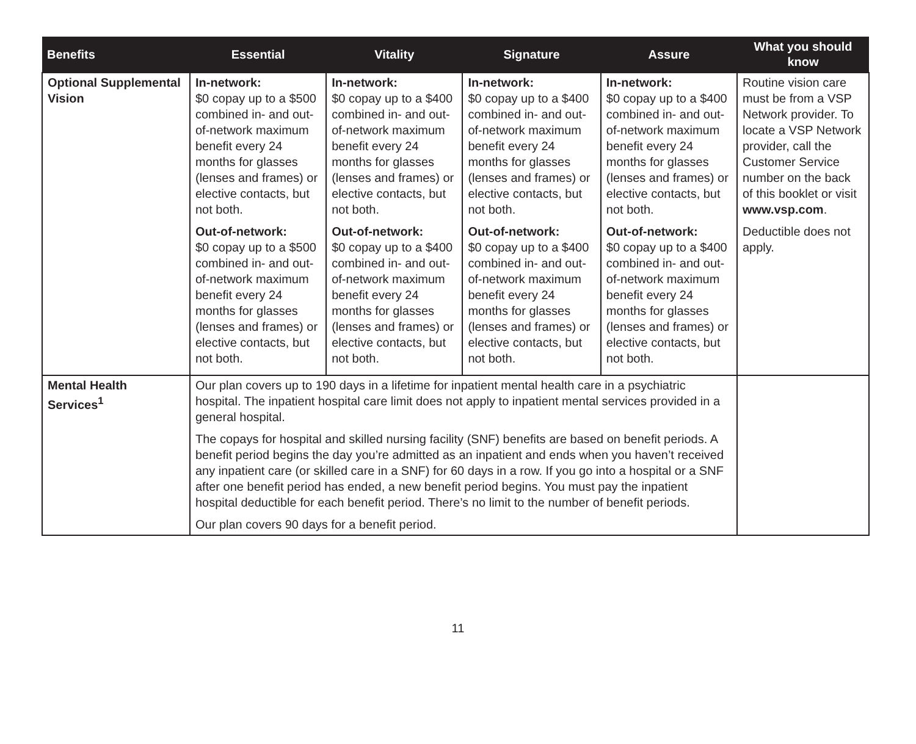| Benefits | Essential | Vitality | Signature | Assure | What you should know |
| --- | --- | --- | --- | --- | --- |
| Optional Supplemental Vision | In-network: $0 copay up to a $500 combined in- and out-of-network maximum benefit every 24 months for glasses (lenses and frames) or elective contacts, but not both. Out-of-network: $0 copay up to a $500 combined in- and out-of-network maximum benefit every 24 months for glasses (lenses and frames) or elective contacts, but not both. | In-network: $0 copay up to a $400 combined in- and out-of-network maximum benefit every 24 months for glasses (lenses and frames) or elective contacts, but not both. Out-of-network: $0 copay up to a $400 combined in- and out-of-network maximum benefit every 24 months for glasses (lenses and frames) or elective contacts, but not both. | In-network: $0 copay up to a $400 combined in- and out-of-network maximum benefit every 24 months for glasses (lenses and frames) or elective contacts, but not both. Out-of-network: $0 copay up to a $400 combined in- and out-of-network maximum benefit every 24 months for glasses (lenses and frames) or elective contacts, but not both. | In-network: $0 copay up to a $400 combined in- and out-of-network maximum benefit every 24 months for glasses (lenses and frames) or elective contacts, but not both. Out-of-network: $0 copay up to a $400 combined in- and out-of-network maximum benefit every 24 months for glasses (lenses and frames) or elective contacts, but not both. | Routine vision care must be from a VSP Network provider. To locate a VSP Network provider, call the Customer Service number on the back of this booklet or visit www.vsp.com . Deductible does not apply. |
| Mental Health Services<sup>1</sup> | Our plan covers up to 190 days in a lifetime for inpatient mental health care in a psychiatric hospital. The inpatient hospital care limit does not apply to inpatient mental services provided in a general hospital. The copays for hospital and skilled nursing facility (SNF) benefits are based on benefit periods. A benefit period begins the day you’re admitted as an inpatient and ends when you haven’t received any inpatient care (or skilled care in a SNF) for 60 days in a row. If you go into a hospital or a SNF after one benefit period has ended, a new benefit period begins. You must pay the inpatient hospital deductible for each benefit period. There’s no limit to the number of benefit periods. Our plan covers 90 days for a benefit period. | | | | |
11